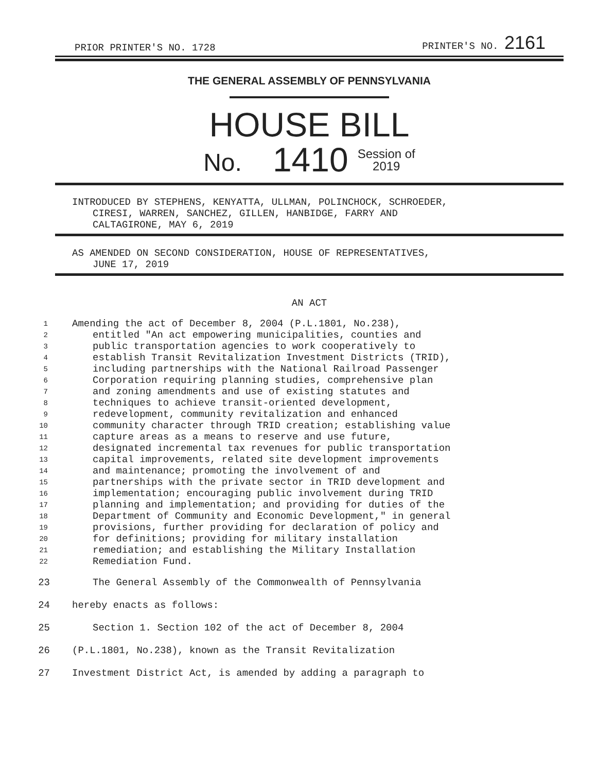PRIOR PRINTER'S NO. 1728 PRINTER'S NO. 2161
THE GENERAL ASSEMBLY OF PENNSYLVANIA
HOUSE BILL
No. 1410 Session of
2019
INTRODUCED BY STEPHENS, KENYATTA, ULLMAN, POLINCHOCK, SCHROEDER,
CIRESI, WARREN, SANCHEZ, GILLEN, HANBIDGE, FARRY AND
CALTAGIRONE, MAY 6, 2019
AS AMENDED ON SECOND CONSIDERATION, HOUSE OF REPRESENTATIVES,
JUNE 17, 2019
AN ACT
1
Amending the act of December 8, 2004 (P.L.1801, No.238),
2
entitled "An act empowering municipalities, counties and
3
public transportation agencies to work cooperatively to
4
establish Transit Revitalization Investment Districts (TRID),
5
including partnerships with the National Railroad Passenger
6
Corporation requiring planning studies, comprehensive plan
7
and zoning amendments and use of existing statutes and
8
techniques to achieve transit-oriented development,
9
redevelopment, community revitalization and enhanced
10
community character through TRID creation; establishing value
11
capture areas as a means to reserve and use future,
12
designated incremental tax revenues for public transportation
13
capital improvements, related site development improvements
14
and maintenance; promoting the involvement of and
15
partnerships with the private sector in TRID development and
16
implementation; encouraging public involvement during TRID
17
planning and implementation; and providing for duties of the
18
Department of Community and Economic Development," in general
19
provisions, further providing for declaration of policy and
20
for definitions; providing for military installation
21
remediation; and establishing the Military Installation
22
Remediation Fund.
23
The General Assembly of the Commonwealth of Pennsylvania
24
hereby enacts as follows:
25
Section 1. Section 102 of the act of December 8, 2004
26
(P.L.1801, No.238), known as the Transit Revitalization
27
Investment District Act, is amended by adding a paragraph to